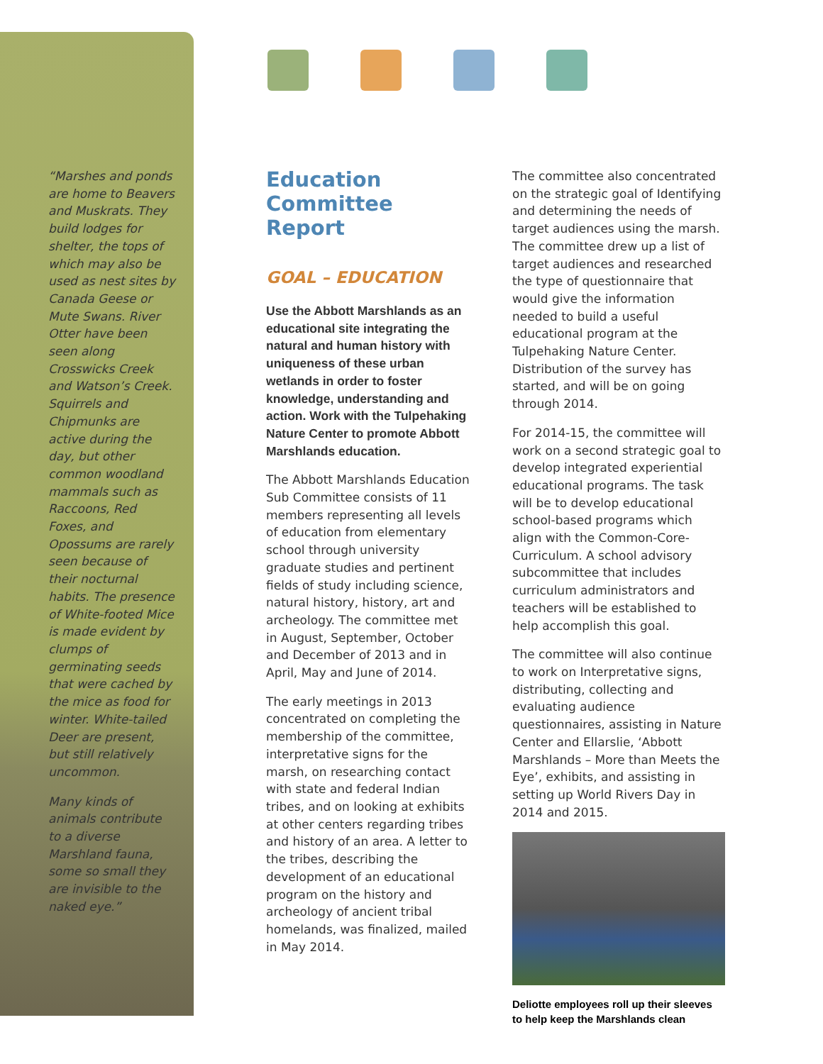“Marshes and ponds are home to Beavers and Muskrats. They build lodges for shelter, the tops of which may also be used as nest sites by Canada Geese or Mute Swans. River Otter have been seen along Crosswicks Creek and Watson’s Creek. Squirrels and Chipmunks are active during the day, but other common woodland mammals such as Raccoons, Red Foxes, and Opossums are rarely seen because of their nocturnal habits. The presence of White-footed Mice is made evident by clumps of germinating seeds that were cached by the mice as food for winter. White-tailed Deer are present, but still relatively uncommon.
Many kinds of animals contribute to a diverse Marshland fauna, some so small they are invisible to the naked eye.”
Education
Committee Report
GOAL – EDUCATION
Use the Abbott Marshlands as an educational site integrating the natural and human history with uniqueness of these urban wetlands in order to foster knowledge, understanding and action. Work with the Tulpehaking Nature Center to promote Abbott Marshlands education.
The Abbott Marshlands Education Sub Committee consists of 11 members representing all levels of education from elementary school through university graduate studies and pertinent fields of study including science, natural history, history, art and archeology. The committee met in August, September, October and December of 2013 and in April, May and June of 2014.
The early meetings in 2013 concentrated on completing the membership of the committee, interpretative signs for the marsh, on researching contact with state and federal Indian tribes, and on looking at exhibits at other centers regarding tribes and history of an area. A letter to the tribes, describing the development of an educational program on the history and archeology of ancient tribal homelands, was finalized, mailed in May 2014.
The committee also concentrated on the strategic goal of Identifying and determining the needs of target audiences using the marsh. The committee drew up a list of target audiences and researched the type of questionnaire that would give the information needed to build a useful educational program at the Tulpehaking Nature Center. Distribution of the survey has started, and will be on going through 2014.
For 2014-15, the committee will work on a second strategic goal to develop integrated experiential educational programs. The task will be to develop educational school-based programs which align with the Common-Core- Curriculum. A school advisory subcommittee that includes curriculum administrators and teachers will be established to help accomplish this goal.
The committee will also continue to work on Interpretative signs, distributing, collecting and evaluating audience questionnaires, assisting in Nature Center and Ellarslie, ‘Abbott Marshlands – More than Meets the Eye’, exhibits, and assisting in setting up World Rivers Day in 2014 and 2015.
Deliotte employees roll up their sleeves to help keep the Marshlands clean